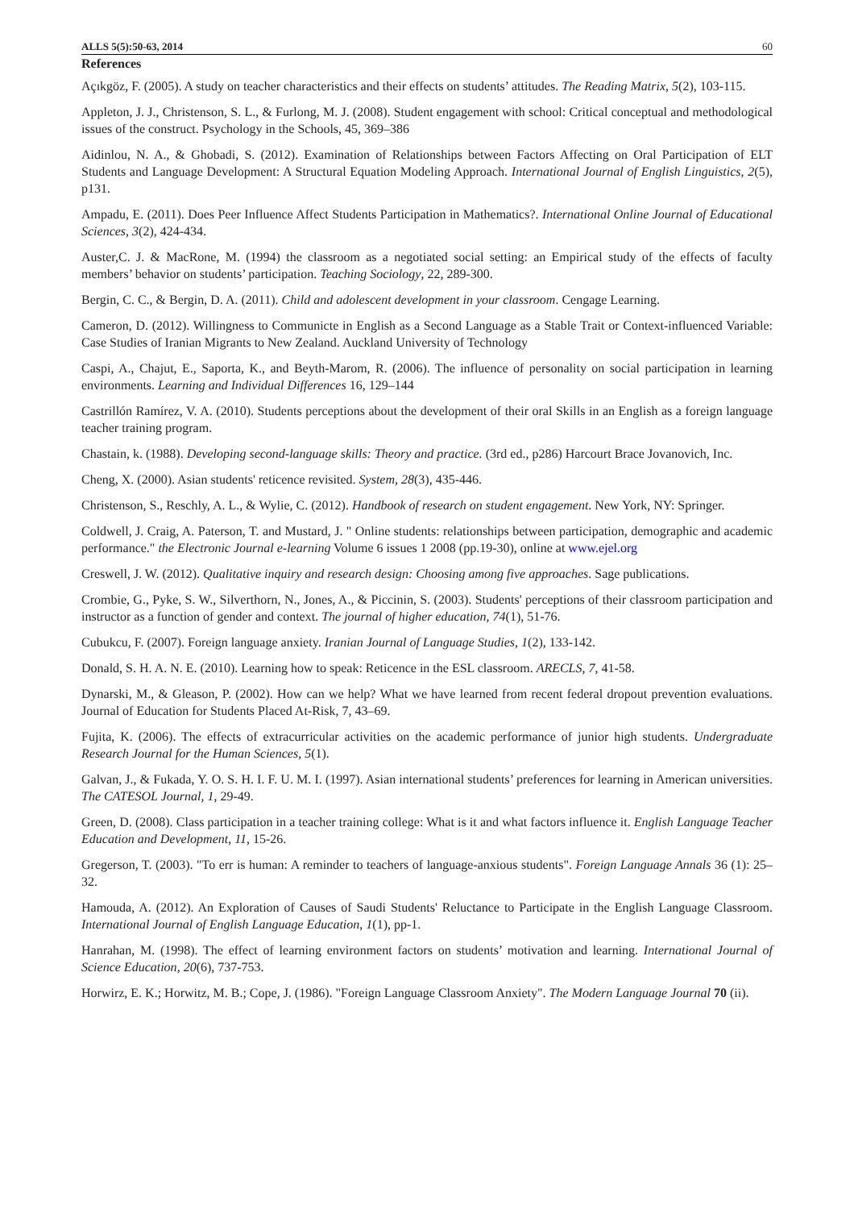ALLS 5(5):50-63, 2014 60
References
Açıkgöz, F. (2005). A study on teacher characteristics and their effects on students’ attitudes. The Reading Matrix, 5(2), 103-115.
Appleton, J. J., Christenson, S. L., & Furlong, M. J. (2008). Student engagement with school: Critical conceptual and methodological issues of the construct. Psychology in the Schools, 45, 369–386
Aidinlou, N. A., & Ghobadi, S. (2012). Examination of Relationships between Factors Affecting on Oral Participation of ELT Students and Language Development: A Structural Equation Modeling Approach. International Journal of English Linguistics, 2(5), p131.
Ampadu, E. (2011). Does Peer Influence Affect Students Participation in Mathematics?. International Online Journal of Educational Sciences, 3(2), 424-434.
Auster,C. J. & MacRone, M. (1994) the classroom as a negotiated social setting: an Empirical study of the effects of faculty members’ behavior on students’ participation. Teaching Sociology, 22, 289-300.
Bergin, C. C., & Bergin, D. A. (2011). Child and adolescent development in your classroom. Cengage Learning.
Cameron, D. (2012). Willingness to Communicte in English as a Second Language as a Stable Trait or Context-influenced Variable: Case Studies of Iranian Migrants to New Zealand. Auckland University of Technology
Caspi, A., Chajut, E., Saporta, K., and Beyth-Marom, R. (2006). The influence of personality on social participation in learning environments. Learning and Individual Differences 16, 129–144
Castrillón Ramírez, V. A. (2010). Students perceptions about the development of their oral Skills in an English as a foreign language teacher training program.
Chastain, k. (1988). Developing second-language skills: Theory and practice. (3rd ed., p286) Harcourt Brace Jovanovich, Inc.
Cheng, X. (2000). Asian students' reticence revisited. System, 28(3), 435-446.
Christenson, S., Reschly, A. L., & Wylie, C. (2012). Handbook of research on student engagement. New York, NY: Springer.
Coldwell, J. Craig, A. Paterson, T. and Mustard, J. " Online students: relationships between participation, demographic and academic performance." the Electronic Journal e-learning Volume 6 issues 1 2008 (pp.19-30), online at www.ejel.org
Creswell, J. W. (2012). Qualitative inquiry and research design: Choosing among five approaches. Sage publications.
Crombie, G., Pyke, S. W., Silverthorn, N., Jones, A., & Piccinin, S. (2003). Students' perceptions of their classroom participation and instructor as a function of gender and context. The journal of higher education, 74(1), 51-76.
Cubukcu, F. (2007). Foreign language anxiety. Iranian Journal of Language Studies, 1(2), 133-142.
Donald, S. H. A. N. E. (2010). Learning how to speak: Reticence in the ESL classroom. ARECLS, 7, 41-58.
Dynarski, M., & Gleason, P. (2002). How can we help? What we have learned from recent federal dropout prevention evaluations. Journal of Education for Students Placed At-Risk, 7, 43–69.
Fujita, K. (2006). The effects of extracurricular activities on the academic performance of junior high students. Undergraduate Research Journal for the Human Sciences, 5(1).
Galvan, J., & Fukada, Y. O. S. H. I. F. U. M. I. (1997). Asian international students’ preferences for learning in American universities. The CATESOL Journal, 1, 29-49.
Green, D. (2008). Class participation in a teacher training college: What is it and what factors influence it. English Language Teacher Education and Development, 11, 15-26.
Gregerson, T. (2003). "To err is human: A reminder to teachers of language-anxious students". Foreign Language Annals 36 (1): 25–32.
Hamouda, A. (2012). An Exploration of Causes of Saudi Students' Reluctance to Participate in the English Language Classroom. International Journal of English Language Education, 1(1), pp-1.
Hanrahan, M. (1998). The effect of learning environment factors on students’ motivation and learning. International Journal of Science Education, 20(6), 737-753.
Horwirz, E. K.; Horwitz, M. B.; Cope, J. (1986). "Foreign Language Classroom Anxiety". The Modern Language Journal 70 (ii).